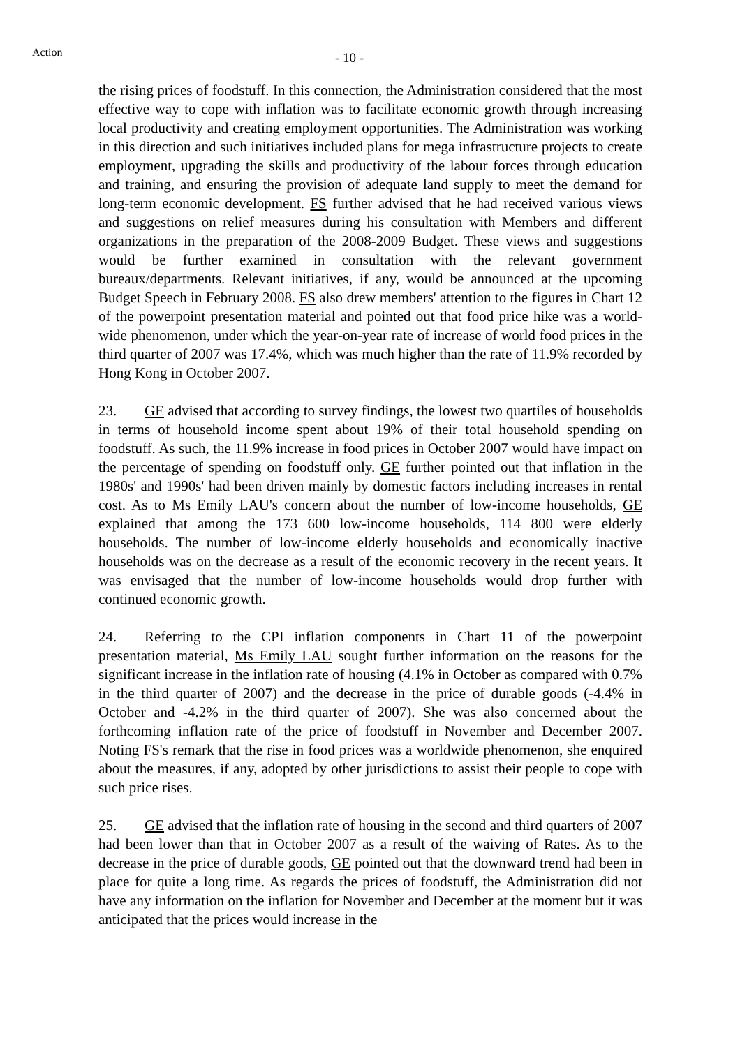Action
- 10 -
the rising prices of foodstuff. In this connection, the Administration considered that the most effective way to cope with inflation was to facilitate economic growth through increasing local productivity and creating employment opportunities. The Administration was working in this direction and such initiatives included plans for mega infrastructure projects to create employment, upgrading the skills and productivity of the labour forces through education and training, and ensuring the provision of adequate land supply to meet the demand for long-term economic development. FS further advised that he had received various views and suggestions on relief measures during his consultation with Members and different organizations in the preparation of the 2008-2009 Budget. These views and suggestions would be further examined in consultation with the relevant government bureaux/departments. Relevant initiatives, if any, would be announced at the upcoming Budget Speech in February 2008. FS also drew members' attention to the figures in Chart 12 of the powerpoint presentation material and pointed out that food price hike was a world-wide phenomenon, under which the year-on-year rate of increase of world food prices in the third quarter of 2007 was 17.4%, which was much higher than the rate of 11.9% recorded by Hong Kong in October 2007.
23. GE advised that according to survey findings, the lowest two quartiles of households in terms of household income spent about 19% of their total household spending on foodstuff. As such, the 11.9% increase in food prices in October 2007 would have impact on the percentage of spending on foodstuff only. GE further pointed out that inflation in the 1980s' and 1990s' had been driven mainly by domestic factors including increases in rental cost. As to Ms Emily LAU's concern about the number of low-income households, GE explained that among the 173 600 low-income households, 114 800 were elderly households. The number of low-income elderly households and economically inactive households was on the decrease as a result of the economic recovery in the recent years. It was envisaged that the number of low-income households would drop further with continued economic growth.
24. Referring to the CPI inflation components in Chart 11 of the powerpoint presentation material, Ms Emily LAU sought further information on the reasons for the significant increase in the inflation rate of housing (4.1% in October as compared with 0.7% in the third quarter of 2007) and the decrease in the price of durable goods (-4.4% in October and -4.2% in the third quarter of 2007). She was also concerned about the forthcoming inflation rate of the price of foodstuff in November and December 2007. Noting FS's remark that the rise in food prices was a worldwide phenomenon, she enquired about the measures, if any, adopted by other jurisdictions to assist their people to cope with such price rises.
25. GE advised that the inflation rate of housing in the second and third quarters of 2007 had been lower than that in October 2007 as a result of the waiving of Rates. As to the decrease in the price of durable goods, GE pointed out that the downward trend had been in place for quite a long time. As regards the prices of foodstuff, the Administration did not have any information on the inflation for November and December at the moment but it was anticipated that the prices would increase in the